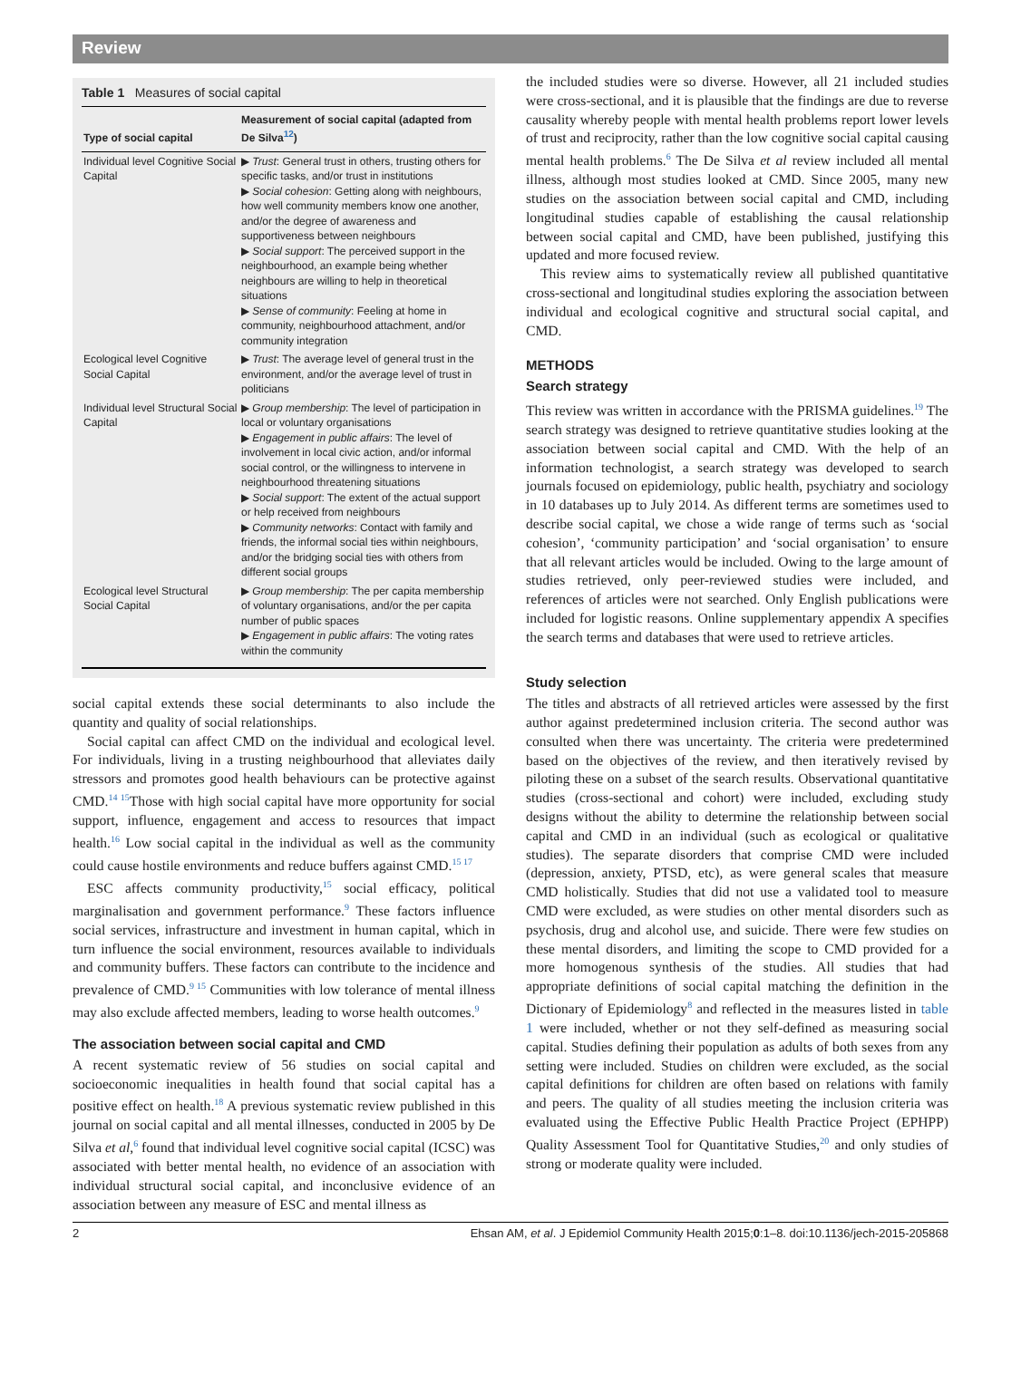Review
Table 1 Measures of social capital
| Type of social capital | Measurement of social capital (adapted from De Silva<sup>12</sup>) |
| --- | --- |
| Individual level Cognitive Social Capital | ▶ Trust : General trust in others, trusting others for specific tasks, and/or trust in institutions ▶ Social cohesion : Getting along with neighbours, how well community members know one another, and/or the degree of awareness and supportiveness between neighbours ▶ Social support : The perceived support in the neighbourhood, an example being whether neighbours are willing to help in theoretical situations ▶ Sense of community : Feeling at home in community, neighbourhood attachment, and/or community integration |
| Ecological level Cognitive Social Capital | ▶ Trust : The average level of general trust in the environment, and/or the average level of trust in politicians |
| Individual level Structural Social Capital | ▶ Group membership : The level of participation in local or voluntary organisations ▶ Engagement in public affairs : The level of involvement in local civic action, and/or informal social control, or the willingness to intervene in neighbourhood threatening situations ▶ Social support : The extent of the actual support or help received from neighbours ▶ Community networks : Contact with family and friends, the informal social ties within neighbours, and/or the bridging social ties with others from different social groups |
| Ecological level Structural Social Capital | ▶ Group membership : The per capita membership of voluntary organisations, and/or the per capita number of public spaces ▶ Engagement in public affairs : The voting rates within the community |
social capital extends these social determinants to also include the quantity and quality of social relationships.
Social capital can affect CMD on the individual and ecological level. For individuals, living in a trusting neighbourhood that alleviates daily stressors and promotes good health behaviours can be protective against CMD.<sup>14 15</sup>Those with high social capital have more opportunity for social support, influence, engagement and access to resources that impact health.<sup>16</sup> Low social capital in the individual as well as the community could cause hostile environments and reduce buffers against CMD.<sup>15 17</sup>
ESC affects community productivity,<sup>15</sup> social efficacy, political marginalisation and government performance.<sup>9</sup> These factors influence social services, infrastructure and investment in human capital, which in turn influence the social environment, resources available to individuals and community buffers. These factors can contribute to the incidence and prevalence of CMD.<sup>9 15</sup> Communities with low tolerance of mental illness may also exclude affected members, leading to worse health outcomes.<sup>9</sup>
The association between social capital and CMD
A recent systematic review of 56 studies on social capital and socioeconomic inequalities in health found that social capital has a positive effect on health.<sup>18</sup> A previous systematic review published in this journal on social capital and all mental illnesses, conducted in 2005 by De Silva et al,<sup>6</sup> found that individual level cognitive social capital (ICSC) was associated with better mental health, no evidence of an association with individual structural social capital, and inconclusive evidence of an association between any measure of ESC and mental illness as
the included studies were so diverse. However, all 21 included studies were cross-sectional, and it is plausible that the findings are due to reverse causality whereby people with mental health problems report lower levels of trust and reciprocity, rather than the low cognitive social capital causing mental health problems.<sup>6</sup> The De Silva et al review included all mental illness, although most studies looked at CMD. Since 2005, many new studies on the association between social capital and CMD, including longitudinal studies capable of establishing the causal relationship between social capital and CMD, have been published, justifying this updated and more focused review.
This review aims to systematically review all published quantitative cross-sectional and longitudinal studies exploring the association between individual and ecological cognitive and structural social capital, and CMD.
METHODS
Search strategy
This review was written in accordance with the PRISMA guidelines.<sup>19</sup> The search strategy was designed to retrieve quantitative studies looking at the association between social capital and CMD. With the help of an information technologist, a search strategy was developed to search journals focused on epidemiology, public health, psychiatry and sociology in 10 databases up to July 2014. As different terms are sometimes used to describe social capital, we chose a wide range of terms such as ‘social cohesion’, ‘community participation’ and ‘social organisation’ to ensure that all relevant articles would be included. Owing to the large amount of studies retrieved, only peer-reviewed studies were included, and references of articles were not searched. Only English publications were included for logistic reasons. Online supplementary appendix A specifies the search terms and databases that were used to retrieve articles.
Study selection
The titles and abstracts of all retrieved articles were assessed by the first author against predetermined inclusion criteria. The second author was consulted when there was uncertainty. The criteria were predetermined based on the objectives of the review, and then iteratively revised by piloting these on a subset of the search results. Observational quantitative studies (cross-sectional and cohort) were included, excluding study designs without the ability to determine the relationship between social capital and CMD in an individual (such as ecological or qualitative studies). The separate disorders that comprise CMD were included (depression, anxiety, PTSD, etc), as were general scales that measure CMD holistically. Studies that did not use a validated tool to measure CMD were excluded, as were studies on other mental disorders such as psychosis, drug and alcohol use, and suicide. There were few studies on these mental disorders, and limiting the scope to CMD provided for a more homogenous synthesis of the studies. All studies that had appropriate definitions of social capital matching the definition in the Dictionary of Epidemiology<sup>8</sup> and reflected in the measures listed in table 1 were included, whether or not they self-defined as measuring social capital. Studies defining their population as adults of both sexes from any setting were included. Studies on children were excluded, as the social capital definitions for children are often based on relations with family and peers. The quality of all studies meeting the inclusion criteria was evaluated using the Effective Public Health Practice Project (EPHPP) Quality Assessment Tool for Quantitative Studies,<sup>20</sup> and only studies of strong or moderate quality were included.
2 Ehsan AM, et al. J Epidemiol Community Health 2015;0:1–8. doi:10.1136/jech-2015-205868